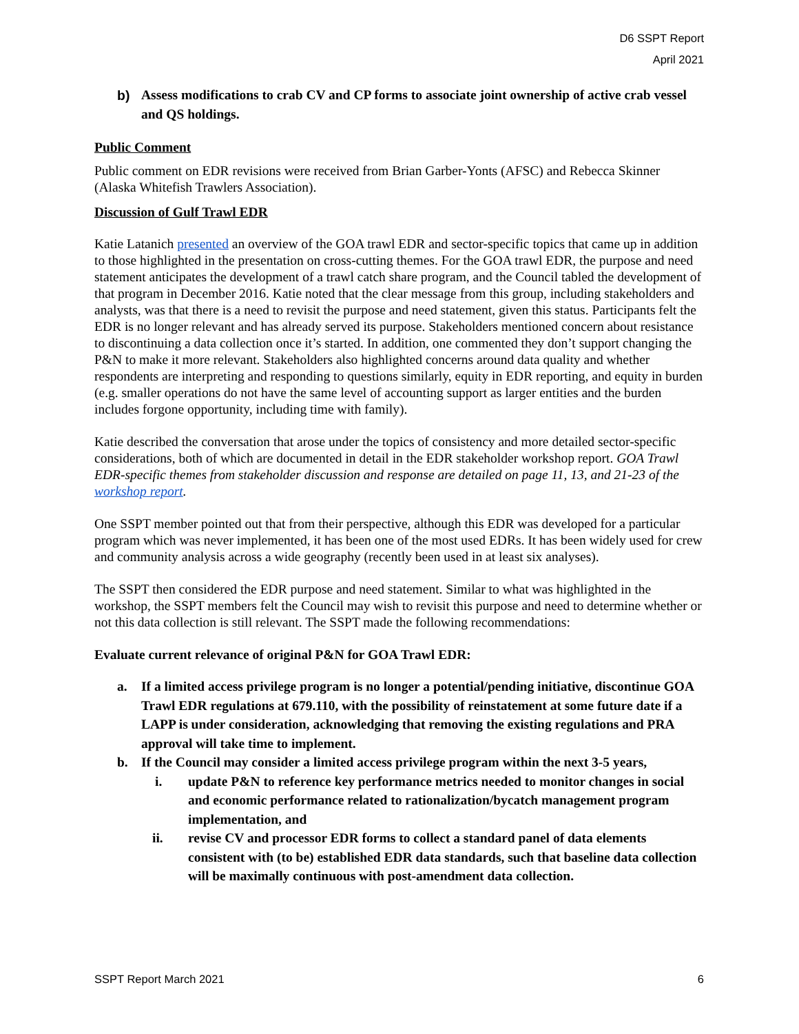D6 SSPT Report
April 2021
b) Assess modifications to crab CV and CP forms to associate joint ownership of active crab vessel and QS holdings.
Public Comment
Public comment on EDR revisions were received from Brian Garber-Yonts (AFSC) and Rebecca Skinner (Alaska Whitefish Trawlers Association).
Discussion of Gulf Trawl EDR
Katie Latanich presented an overview of the GOA trawl EDR and sector-specific topics that came up in addition to those highlighted in the presentation on cross-cutting themes. For the GOA trawl EDR, the purpose and need statement anticipates the development of a trawl catch share program, and the Council tabled the development of that program in December 2016. Katie noted that the clear message from this group, including stakeholders and analysts, was that there is a need to revisit the purpose and need statement, given this status. Participants felt the EDR is no longer relevant and has already served its purpose. Stakeholders mentioned concern about resistance to discontinuing a data collection once it’s started. In addition, one commented they don’t support changing the P&N to make it more relevant. Stakeholders also highlighted concerns around data quality and whether respondents are interpreting and responding to questions similarly, equity in EDR reporting, and equity in burden (e.g. smaller operations do not have the same level of accounting support as larger entities and the burden includes forgone opportunity, including time with family).
Katie described the conversation that arose under the topics of consistency and more detailed sector-specific considerations, both of which are documented in detail in the EDR stakeholder workshop report. GOA Trawl EDR-specific themes from stakeholder discussion and response are detailed on page 11, 13, and 21-23 of the workshop report.
One SSPT member pointed out that from their perspective, although this EDR was developed for a particular program which was never implemented, it has been one of the most used EDRs. It has been widely used for crew and community analysis across a wide geography (recently been used in at least six analyses).
The SSPT then considered the EDR purpose and need statement. Similar to what was highlighted in the workshop, the SSPT members felt the Council may wish to revisit this purpose and need to determine whether or not this data collection is still relevant. The SSPT made the following recommendations:
Evaluate current relevance of original P&N for GOA Trawl EDR:
a. If a limited access privilege program is no longer a potential/pending initiative, discontinue GOA Trawl EDR regulations at 679.110, with the possibility of reinstatement at some future date if a LAPP is under consideration, acknowledging that removing the existing regulations and PRA approval will take time to implement.
b. If the Council may consider a limited access privilege program within the next 3-5 years,
i. update P&N to reference key performance metrics needed to monitor changes in social and economic performance related to rationalization/bycatch management program implementation, and
ii. revise CV and processor EDR forms to collect a standard panel of data elements consistent with (to be) established EDR data standards, such that baseline data collection will be maximally continuous with post-amendment data collection.
SSPT Report March 2021 6